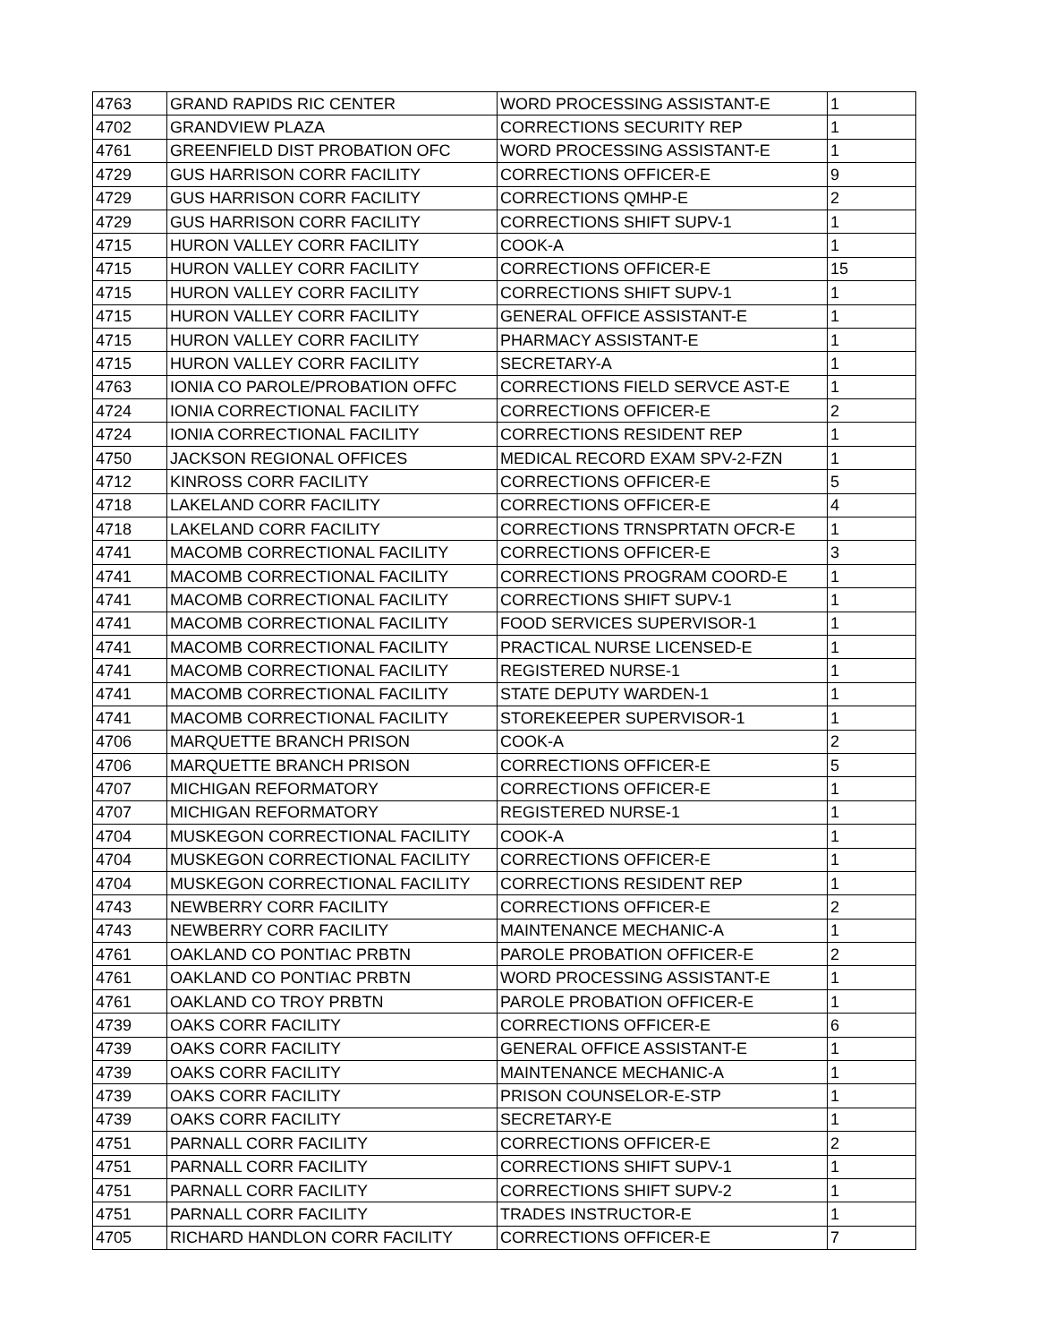| 4763 | GRAND RAPIDS RIC CENTER | WORD PROCESSING ASSISTANT-E | 1 |
| 4702 | GRANDVIEW PLAZA | CORRECTIONS SECURITY REP | 1 |
| 4761 | GREENFIELD DIST PROBATION OFC | WORD PROCESSING ASSISTANT-E | 1 |
| 4729 | GUS HARRISON CORR FACILITY | CORRECTIONS OFFICER-E | 9 |
| 4729 | GUS HARRISON CORR FACILITY | CORRECTIONS QMHP-E | 2 |
| 4729 | GUS HARRISON CORR FACILITY | CORRECTIONS SHIFT SUPV-1 | 1 |
| 4715 | HURON VALLEY CORR FACILITY | COOK-A | 1 |
| 4715 | HURON VALLEY CORR FACILITY | CORRECTIONS OFFICER-E | 15 |
| 4715 | HURON VALLEY CORR FACILITY | CORRECTIONS SHIFT SUPV-1 | 1 |
| 4715 | HURON VALLEY CORR FACILITY | GENERAL OFFICE ASSISTANT-E | 1 |
| 4715 | HURON VALLEY CORR FACILITY | PHARMACY ASSISTANT-E | 1 |
| 4715 | HURON VALLEY CORR FACILITY | SECRETARY-A | 1 |
| 4763 | IONIA CO PAROLE/PROBATION OFFC | CORRECTIONS FIELD SERVCE AST-E | 1 |
| 4724 | IONIA CORRECTIONAL FACILITY | CORRECTIONS OFFICER-E | 2 |
| 4724 | IONIA CORRECTIONAL FACILITY | CORRECTIONS RESIDENT REP | 1 |
| 4750 | JACKSON REGIONAL OFFICES | MEDICAL RECORD EXAM SPV-2-FZN | 1 |
| 4712 | KINROSS CORR FACILITY | CORRECTIONS OFFICER-E | 5 |
| 4718 | LAKELAND CORR FACILITY | CORRECTIONS OFFICER-E | 4 |
| 4718 | LAKELAND CORR FACILITY | CORRECTIONS TRNSPRTATN OFCR-E | 1 |
| 4741 | MACOMB CORRECTIONAL FACILITY | CORRECTIONS OFFICER-E | 3 |
| 4741 | MACOMB CORRECTIONAL FACILITY | CORRECTIONS PROGRAM COORD-E | 1 |
| 4741 | MACOMB CORRECTIONAL FACILITY | CORRECTIONS SHIFT SUPV-1 | 1 |
| 4741 | MACOMB CORRECTIONAL FACILITY | FOOD SERVICES SUPERVISOR-1 | 1 |
| 4741 | MACOMB CORRECTIONAL FACILITY | PRACTICAL NURSE LICENSED-E | 1 |
| 4741 | MACOMB CORRECTIONAL FACILITY | REGISTERED NURSE-1 | 1 |
| 4741 | MACOMB CORRECTIONAL FACILITY | STATE DEPUTY WARDEN-1 | 1 |
| 4741 | MACOMB CORRECTIONAL FACILITY | STOREKEEPER SUPERVISOR-1 | 1 |
| 4706 | MARQUETTE BRANCH PRISON | COOK-A | 2 |
| 4706 | MARQUETTE BRANCH PRISON | CORRECTIONS OFFICER-E | 5 |
| 4707 | MICHIGAN REFORMATORY | CORRECTIONS OFFICER-E | 1 |
| 4707 | MICHIGAN REFORMATORY | REGISTERED NURSE-1 | 1 |
| 4704 | MUSKEGON CORRECTIONAL FACILITY | COOK-A | 1 |
| 4704 | MUSKEGON CORRECTIONAL FACILITY | CORRECTIONS OFFICER-E | 1 |
| 4704 | MUSKEGON CORRECTIONAL FACILITY | CORRECTIONS RESIDENT REP | 1 |
| 4743 | NEWBERRY CORR FACILITY | CORRECTIONS OFFICER-E | 2 |
| 4743 | NEWBERRY CORR FACILITY | MAINTENANCE MECHANIC-A | 1 |
| 4761 | OAKLAND CO PONTIAC PRBTN | PAROLE PROBATION OFFICER-E | 2 |
| 4761 | OAKLAND CO PONTIAC PRBTN | WORD PROCESSING ASSISTANT-E | 1 |
| 4761 | OAKLAND CO TROY PRBTN | PAROLE PROBATION OFFICER-E | 1 |
| 4739 | OAKS CORR FACILITY | CORRECTIONS OFFICER-E | 6 |
| 4739 | OAKS CORR FACILITY | GENERAL OFFICE ASSISTANT-E | 1 |
| 4739 | OAKS CORR FACILITY | MAINTENANCE MECHANIC-A | 1 |
| 4739 | OAKS CORR FACILITY | PRISON COUNSELOR-E-STP | 1 |
| 4739 | OAKS CORR FACILITY | SECRETARY-E | 1 |
| 4751 | PARNALL CORR FACILITY | CORRECTIONS OFFICER-E | 2 |
| 4751 | PARNALL CORR FACILITY | CORRECTIONS SHIFT SUPV-1 | 1 |
| 4751 | PARNALL CORR FACILITY | CORRECTIONS SHIFT SUPV-2 | 1 |
| 4751 | PARNALL CORR FACILITY | TRADES INSTRUCTOR-E | 1 |
| 4705 | RICHARD HANDLON CORR FACILITY | CORRECTIONS OFFICER-E | 7 |